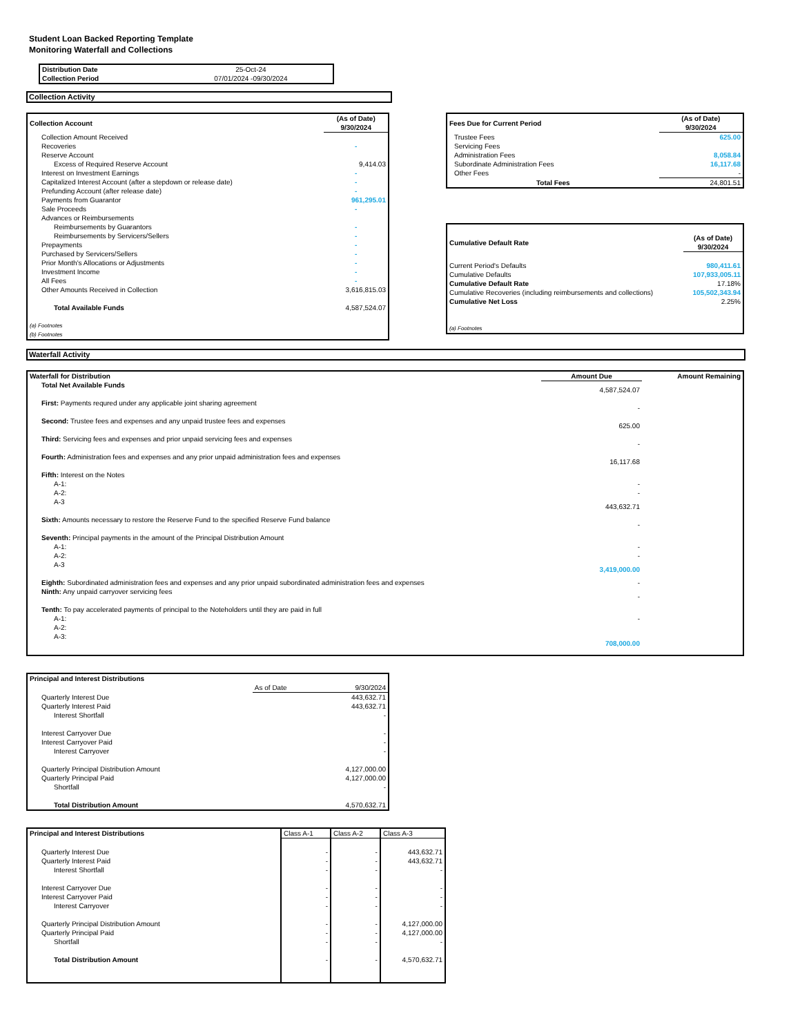Student Loan Backed Reporting Template
Monitoring Waterfall and Collections
| Distribution Date | 25-Oct-24 |
| Collection Period | 07/01/2024 -09/30/2024 |
Collection Activity
| Collection Account | (As of Date) 9/30/2024 |
| Collection Amount Received | |
| Recoveries | - |
| Reserve Account | |
| Excess of Required Reserve Account | 9,414.03 |
| Interest on Investment Earnings | - |
| Capitalized Interest Account (after a stepdown or release date) | - |
| Prefunding Account (after release date) | - |
| Payments from Guarantor | 961,295.01 |
| Sale Proceeds | - |
| Advances or Reimbursements | |
| Reimbursements by Guarantors | - |
| Reimbursements by Servicers/Sellers | - |
| Prepayments | - |
| Purchased by Servicers/Sellers | - |
| Prior Month's Allocations or Adjustments | - |
| Investment Income | - |
| All Fees | - |
| Other Amounts Received in Collection | 3,616,815.03 |
| Total Available Funds | 4,587,524.07 |
| (a) Footnotes | |
| (b) Footnotes | |
| Fees Due for Current Period | (As of Date) 9/30/2024 |
| Trustee Fees | 625.00 |
| Servicing Fees | |
| Administration Fees | 8,058.84 |
| Subordinate Administration Fees | 16,117.68 |
| Other Fees | - |
| Total Fees | 24,801.51 |
| Cumulative Default Rate | (As of Date) 9/30/2024 |
| Current Period's Defaults | 980,411.61 |
| Cumulative Defaults | 107,933,005.11 |
| Cumulative Default Rate | 17.18% |
| Cumulative Recoveries (including reimbursements and collections) | 105,502,343.94 |
| Cumulative Net Loss | 2.25% |
| (a) Footnotes | |
Waterfall Activity
| Waterfall for Distribution | Amount Due | Amount Remaining |
| Total Net Available Funds | 4,587,524.07 | |
| First: Payments requred under any applicable joint sharing agreement | - | |
| Second: Trustee fees and expenses and any unpaid trustee fees and expenses | 625.00 | |
| Third: Servicing fees and expenses and prior unpaid servicing fees and expenses | - | |
| Fourth: Administration fees and expenses and any prior unpaid administration fees and expenses | 16,117.68 | |
| Fifth: Interest on the Notes | | |
| A-1: | - | |
| A-2: | - | |
| A-3 | 443,632.71 | |
| Sixth: Amounts necessary to restore the Reserve Fund to the specified Reserve Fund balance | - | |
| Seventh: Principal payments in the amount of the Principal Distribution Amount | | |
| A-1: | - | |
| A-2: | - | |
| A-3 | 3,419,000.00 | |
| Eighth: Subordinated administration fees and expenses and any prior unpaid subordinated administration fees and expenses | - | |
| Ninth: Any unpaid carryover servicing fees | - | |
| Tenth: To pay accelerated payments of principal to the Noteholders until they are paid in full | | |
| A-1: | - | |
| A-2: | | |
| A-3: | 708,000.00 | |
| Principal and Interest Distributions | | |
| | As of Date | 9/30/2024 |
| Quarterly Interest Due | | 443,632.71 |
| Quarterly Interest Paid | | 443,632.71 |
| Interest Shortfall | | - |
| Interest Carryover Due | | - |
| Interest Carryover Paid | | - |
| Interest Carryover | | - |
| Quarterly Principal Distribution Amount | | 4,127,000.00 |
| Quarterly Principal Paid | | 4,127,000.00 |
| Shortfall | | - |
| Total Distribution Amount | | 4,570,632.71 |
| Principal and Interest Distributions | Class A-1 | Class A-2 | Class A-3 |
| --- | --- | --- | --- |
| Quarterly Interest Due | - | - | 443,632.71 |
| Quarterly Interest Paid | - | - | 443,632.71 |
| Interest Shortfall | - | - | - |
| Interest Carryover Due | - | - | - |
| Interest Carryover Paid | - | - | - |
| Interest Carryover | - | - | - |
| Quarterly Principal Distribution Amount | - | - | 4,127,000.00 |
| Quarterly Principal Paid | - | - | 4,127,000.00 |
| Shortfall | - | - | - |
| Total Distribution Amount | - | - | 4,570,632.71 |